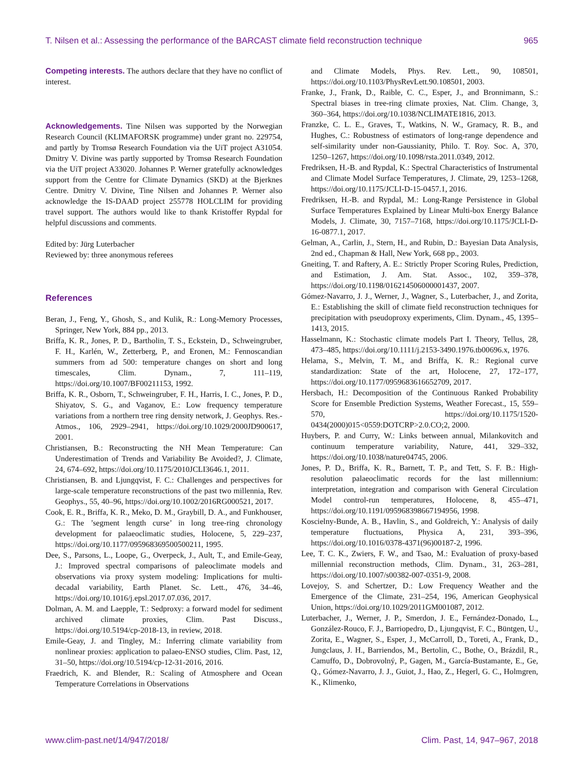T. Nilsen et al.: Assessing the performance of the BARCAST climate field reconstruction technique 965
Competing interests. The authors declare that they have no conflict of interest.
Acknowledgements. Tine Nilsen was supported by the Norwegian Research Council (KLIMAFORSK programme) under grant no. 229754, and partly by Tromsø Research Foundation via the UiT project A31054. Dmitry V. Divine was partly supported by Tromsø Research Foundation via the UiT project A33020. Johannes P. Werner gratefully acknowledges support from the Centre for Climate Dynamics (SKD) at the Bjerknes Centre. Dmitry V. Divine, Tine Nilsen and Johannes P. Werner also acknowledge the IS-DAAD project 255778 HOLCLIM for providing travel support. The authors would like to thank Kristoffer Rypdal for helpful discussions and comments.
Edited by: Jürg Luterbacher
Reviewed by: three anonymous referees
References
Beran, J., Feng, Y., Ghosh, S., and Kulik, R.: Long-Memory Processes, Springer, New York, 884 pp., 2013.
Briffa, K. R., Jones, P. D., Bartholin, T. S., Eckstein, D., Schweingruber, F. H., Karlén, W., Zetterberg, P., and Eronen, M.: Fennoscandian summers from ad 500: temperature changes on short and long timescales, Clim. Dynam., 7, 111–119, https://doi.org/10.1007/BF00211153, 1992.
Briffa, K. R., Osborn, T., Schweingruber, F. H., Harris, I. C., Jones, P. D., Shiyatov, S. G., and Vaganov, E.: Low frequency temperature variations from a northern tree ring density network, J. Geophys. Res.-Atmos., 106, 2929–2941, https://doi.org/10.1029/2000JD900617, 2001.
Christiansen, B.: Reconstructing the NH Mean Temperature: Can Underestimation of Trends and Variability Be Avoided?, J. Climate, 24, 674–692, https://doi.org/10.1175/2010JCLI3646.1, 2011.
Christiansen, B. and Ljungqvist, F. C.: Challenges and perspectives for large-scale temperature reconstructions of the past two millennia, Rev. Geophys., 55, 40–96, https://doi.org/10.1002/2016RG000521, 2017.
Cook, E. R., Briffa, K. R., Meko, D. M., Graybill, D. A., and Funkhouser, G.: The ’segment length curse’ in long tree-ring chronology development for palaeoclimatic studies, Holocene, 5, 229–237, https://doi.org/10.1177/095968369500500211, 1995.
Dee, S., Parsons, L., Loope, G., Overpeck, J., Ault, T., and Emile-Geay, J.: Improved spectral comparisons of paleoclimate models and observations via proxy system modeling: Implications for multi-decadal variability, Earth Planet. Sc. Lett., 476, 34–46, https://doi.org/10.1016/j.epsl.2017.07.036, 2017.
Dolman, A. M. and Laepple, T.: Sedproxy: a forward model for sediment archived climate proxies, Clim. Past Discuss., https://doi.org/10.5194/cp-2018-13, in review, 2018.
Emile-Geay, J. and Tingley, M.: Inferring climate variability from nonlinear proxies: application to palaeo-ENSO studies, Clim. Past, 12, 31–50, https://doi.org/10.5194/cp-12-31-2016, 2016.
Fraedrich, K. and Blender, R.: Scaling of Atmosphere and Ocean Temperature Correlations in Observations
and Climate Models, Phys. Rev. Lett., 90, 108501, https://doi.org/10.1103/PhysRevLett.90.108501, 2003.
Franke, J., Frank, D., Raible, C. C., Esper, J., and Bronnimann, S.: Spectral biases in tree-ring climate proxies, Nat. Clim. Change, 3, 360–364, https://doi.org/10.1038/NCLIMATE1816, 2013.
Franzke, C. L. E., Graves, T., Watkins, N. W., Gramacy, R. B., and Hughes, C.: Robustness of estimators of long-range dependence and self-similarity under non-Gaussianity, Philo. T. Roy. Soc. A, 370, 1250–1267, https://doi.org/10.1098/rsta.2011.0349, 2012.
Fredriksen, H.-B. and Rypdal, K.: Spectral Characteristics of Instrumental and Climate Model Surface Temperatures, J. Climate, 29, 1253–1268, https://doi.org/10.1175/JCLI-D-15-0457.1, 2016.
Fredriksen, H.-B. and Rypdal, M.: Long-Range Persistence in Global Surface Temperatures Explained by Linear Multi-box Energy Balance Models, J. Climate, 30, 7157–7168, https://doi.org/10.1175/JCLI-D-16-0877.1, 2017.
Gelman, A., Carlin, J., Stern, H., and Rubin, D.: Bayesian Data Analysis, 2nd ed., Chapman & Hall, New York, 668 pp., 2003.
Gneiting, T. and Raftery, A. E.: Strictly Proper Scoring Rules, Prediction, and Estimation, J. Am. Stat. Assoc., 102, 359–378, https://doi.org/10.1198/016214506000001437, 2007.
Gómez-Navarro, J. J., Werner, J., Wagner, S., Luterbacher, J., and Zorita, E.: Establishing the skill of climate field reconstruction techniques for precipitation with pseudoproxy experiments, Clim. Dynam., 45, 1395–1413, 2015.
Hasselmann, K.: Stochastic climate models Part I. Theory, Tellus, 28, 473–485, https://doi.org/10.1111/j.2153-3490.1976.tb00696.x, 1976.
Helama, S., Melvin, T. M., and Briffa, K. R.: Regional curve standardization: State of the art, Holocene, 27, 172–177, https://doi.org/10.1177/0959683616652709, 2017.
Hersbach, H.: Decomposition of the Continuous Ranked Probability Score for Ensemble Prediction Systems, Weather Forecast., 15, 559–570, https://doi.org/10.1175/1520-0434(2000)015<0559:DOTCRP>2.0.CO;2, 2000.
Huybers, P. and Curry, W.: Links between annual, Milankovitch and continuum temperature variability, Nature, 441, 329–332, https://doi.org/10.1038/nature04745, 2006.
Jones, P. D., Briffa, K. R., Barnett, T. P., and Tett, S. F. B.: High-resolution palaeoclimatic records for the last millennium: interpretation, integration and comparison with General Circulation Model control-run temperatures, Holocene, 8, 455–471, https://doi.org/10.1191/095968398667194956, 1998.
Koscielny-Bunde, A. B., Havlin, S., and Goldreich, Y.: Analysis of daily temperature fluctuations, Physica A, 231, 393–396, https://doi.org/10.1016/0378-4371(96)00187-2, 1996.
Lee, T. C. K., Zwiers, F. W., and Tsao, M.: Evaluation of proxy-based millennial reconstruction methods, Clim. Dynam., 31, 263–281, https://doi.org/10.1007/s00382-007-0351-9, 2008.
Lovejoy, S. and Schertzer, D.: Low Frequency Weather and the Emergence of the Climate, 231–254, 196, American Geophysical Union, https://doi.org/10.1029/2011GM001087, 2012.
Luterbacher, J., Werner, J. P., Smerdon, J. E., Fernández-Donado, L., González-Rouco, F. J., Barriopedro, D., Ljungqvist, F. C., Büntgen, U., Zorita, E., Wagner, S., Esper, J., McCarroll, D., Toreti, A., Frank, D., Jungclaus, J. H., Barriendos, M., Bertolin, C., Bothe, O., Brázdil, R., Camuffo, D., Dobrovolný, P., Gagen, M., García-Bustamante, E., Ge, Q., Gómez-Navarro, J. J., Guiot, J., Hao, Z., Hegerl, G. C., Holmgren, K., Klimenko,
www.clim-past.net/14/947/2018/ Clim. Past, 14, 947–967, 2018